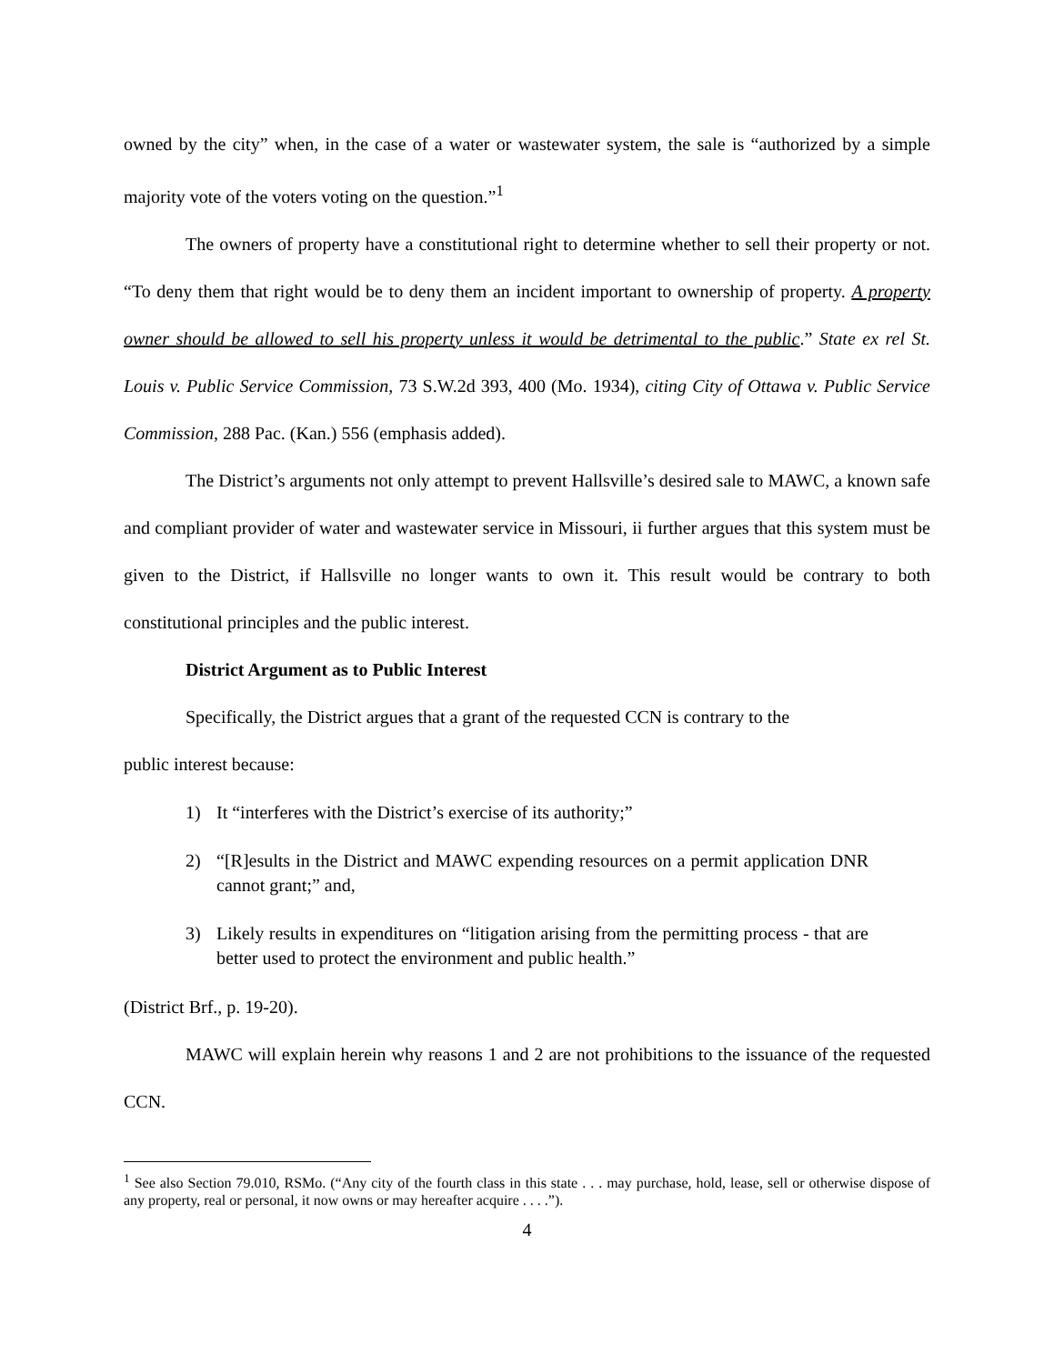owned by the city” when, in the case of a water or wastewater system, the sale is “authorized by a simple majority vote of the voters voting on the question.”<sup>1</sup>
The owners of property have a constitutional right to determine whether to sell their property or not. “To deny them that right would be to deny them an incident important to ownership of property. A property owner should be allowed to sell his property unless it would be detrimental to the public.” State ex rel St. Louis v. Public Service Commission, 73 S.W.2d 393, 400 (Mo. 1934), citing City of Ottawa v. Public Service Commission, 288 Pac. (Kan.) 556 (emphasis added).
The District’s arguments not only attempt to prevent Hallsville’s desired sale to MAWC, a known safe and compliant provider of water and wastewater service in Missouri, ii further argues that this system must be given to the District, if Hallsville no longer wants to own it. This result would be contrary to both constitutional principles and the public interest.
District Argument as to Public Interest
Specifically, the District argues that a grant of the requested CCN is contrary to the
public interest because:
1) It “interferes with the District’s exercise of its authority;”
2) “[R]esults in the District and MAWC expending resources on a permit application DNR cannot grant;” and,
3) Likely results in expenditures on “litigation arising from the permitting process - that are better used to protect the environment and public health.”
(District Brf., p. 19-20).
MAWC will explain herein why reasons 1 and 2 are not prohibitions to the issuance of the requested CCN.
<sup>1</sup> See also Section 79.010, RSMo. (“Any city of the fourth class in this state . . . may purchase, hold, lease, sell or otherwise dispose of any property, real or personal, it now owns or may hereafter acquire . . . .”).
4